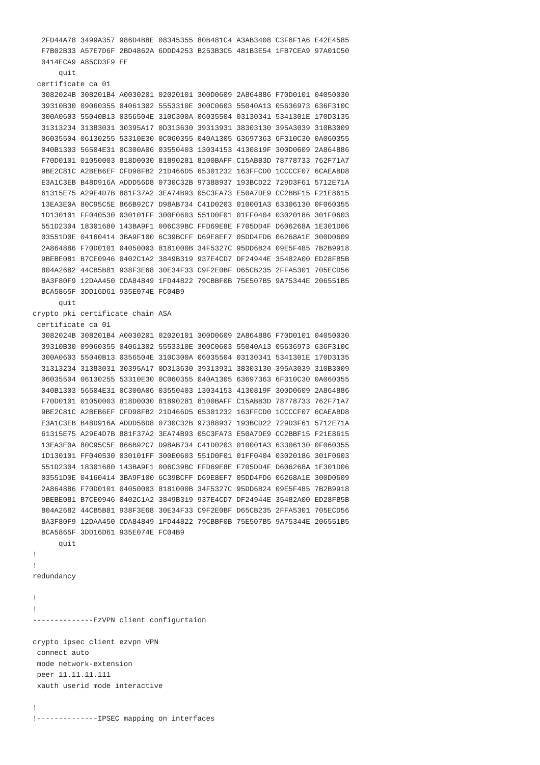2FD44A78 3499A357 986D4B8E 08345355 80B481C4 A3AB3408 C3F6F1A6 E42E4585
  F7B02B33 A57E7D6F 2BD4862A 6DDD4253 B253B3C5 481B3E54 1FB7CEA9 97A01C50
  0414ECA9 A85CD3F9 EE
      quit
 certificate ca 01
  3082024B 308201B4 A0030201 02020101 300D0609 2A864886 F70D0101 04050030
  39310B30 09060355 04061302 5553310E 300C0603 55040A13 05636973 636F310C
  300A0603 55040B13 0356504E 310C300A 06035504 03130341 5341301E 170D3135
  31313234 31383031 30395A17 0D313630 39313931 38303130 395A3039 310B3009
  06035504 06130255 53310E30 0C060355 040A1305 63697363 6F310C30 0A060355
  040B1303 56504E31 0C300A06 03550403 13034153 4130819F 300D0609 2A864886
  F70D0101 01050003 818D0030 81890281 8100BAFF C15ABB3D 78778733 762F71A7
  9BE2C81C A2BEB6EF CFD98FB2 21D466D5 65301232 163FFCD0 1CCCCF07 6CAEABD8
  E3A1C3EB B48D916A ADDD56D8 0730C32B 97388937 193BCD22 729D3F61 5712E71A
  61315E75 A29E4D7B 881F37A2 3EA74B93 05C3FA73 E50A7DE9 CC2BBF15 F21E8615
  13EA3E0A 80C95C5E 866B92C7 D98AB734 C41D0203 010001A3 63306130 0F060355
  1D130101 FF040530 030101FF 300E0603 551D0F01 01FF0404 03020186 301F0603
  551D2304 18301680 143BA9F1 006C39BC FFD69E8E F705DD4F D606268A 1E301D06
  03551D0E 04160414 3BA9F100 6C39BCFF D69E8EF7 05DD4FD6 06268A1E 300D0609
  2A864886 F70D0101 04050003 8181000B 34F5327C 95DD6B24 09E5F485 7B2B9918
  9BEBE081 B7CE0946 0402C1A2 3849B319 937E4CD7 DF24944E 35482A00 ED28FB5B
  804A2682 44CB5B81 938F3E68 30E34F33 C9F2E0BF D65CB235 2FFA5301 705ECD56
  8A3F80F9 12DAA450 CDA84849 1FD44822 79CBBF0B 75E507B5 9A75344E 206551B5
  BCA5865F 3DD16D61 935E074E FC04B9
      quit
crypto pki certificate chain ASA
 certificate ca 01
  3082024B 308201B4 A0030201 02020101 300D0609 2A864886 F70D0101 04050030
  39310B30 09060355 04061302 5553310E 300C0603 55040A13 05636973 636F310C
  300A0603 55040B13 0356504E 310C300A 06035504 03130341 5341301E 170D3135
  31313234 31383031 30395A17 0D313630 39313931 38303130 395A3039 310B3009
  06035504 06130255 53310E30 0C060355 040A1305 63697363 6F310C30 0A060355
  040B1303 56504E31 0C300A06 03550403 13034153 4130819F 300D0609 2A864886
  F70D0101 01050003 818D0030 81890281 8100BAFF C15ABB3D 78778733 762F71A7
  9BE2C81C A2BEB6EF CFD98FB2 21D466D5 65301232 163FFCD0 1CCCCF07 6CAEABD8
  E3A1C3EB B48D916A ADDD56D8 0730C32B 97388937 193BCD22 729D3F61 5712E71A
  61315E75 A29E4D7B 881F37A2 3EA74B93 05C3FA73 E50A7DE9 CC2BBF15 F21E8615
  13EA3E0A 80C95C5E 866B92C7 D98AB734 C41D0203 010001A3 63306130 0F060355
  1D130101 FF040530 030101FF 300E0603 551D0F01 01FF0404 03020186 301F0603
  551D2304 18301680 143BA9F1 006C39BC FFD69E8E F705DD4F D606268A 1E301D06
  03551D0E 04160414 3BA9F100 6C39BCFF D69E8EF7 05DD4FD6 06268A1E 300D0609
  2A864886 F70D0101 04050003 8181000B 34F5327C 95DD6B24 09E5F485 7B2B9918
  9BEBE081 B7CE0946 0402C1A2 3849B319 937E4CD7 DF24944E 35482A00 ED28FB5B
  804A2682 44CB5B81 938F3E68 30E34F33 C9F2E0BF D65CB235 2FFA5301 705ECD56
  8A3F80F9 12DAA450 CDA84849 1FD44822 79CBBF0B 75E507B5 9A75344E 206551B5
  BCA5865F 3DD16D61 935E074E FC04B9
      quit
!
!
redundancy

!
!
--------------EzVPN client configurtaion

crypto ipsec client ezvpn VPN
 connect auto
 mode network-extension
 peer 11.11.11.111
 xauth userid mode interactive

!
!--------------IPSEC mapping on interfaces